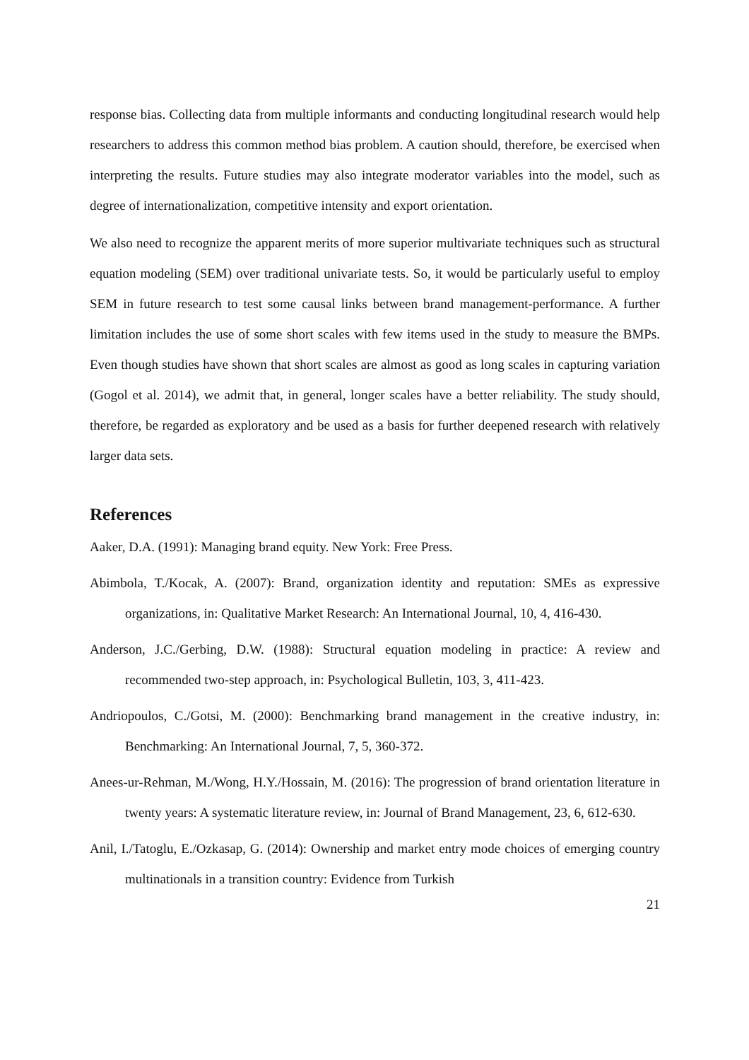response bias. Collecting data from multiple informants and conducting longitudinal research would help researchers to address this common method bias problem. A caution should, therefore, be exercised when interpreting the results. Future studies may also integrate moderator variables into the model, such as degree of internationalization, competitive intensity and export orientation.
We also need to recognize the apparent merits of more superior multivariate techniques such as structural equation modeling (SEM) over traditional univariate tests. So, it would be particularly useful to employ SEM in future research to test some causal links between brand management-performance. A further limitation includes the use of some short scales with few items used in the study to measure the BMPs. Even though studies have shown that short scales are almost as good as long scales in capturing variation (Gogol et al. 2014), we admit that, in general, longer scales have a better reliability. The study should, therefore, be regarded as exploratory and be used as a basis for further deepened research with relatively larger data sets.
References
Aaker, D.A. (1991): Managing brand equity. New York: Free Press.
Abimbola, T./Kocak, A. (2007): Brand, organization identity and reputation: SMEs as expressive organizations, in: Qualitative Market Research: An International Journal, 10, 4, 416-430.
Anderson, J.C./Gerbing, D.W. (1988): Structural equation modeling in practice: A review and recommended two-step approach, in: Psychological Bulletin, 103, 3, 411-423.
Andriopoulos, C./Gotsi, M. (2000): Benchmarking brand management in the creative industry, in: Benchmarking: An International Journal, 7, 5, 360-372.
Anees-ur-Rehman, M./Wong, H.Y./Hossain, M. (2016): The progression of brand orientation literature in twenty years: A systematic literature review, in: Journal of Brand Management, 23, 6, 612-630.
Anil, I./Tatoglu, E./Ozkasap, G. (2014): Ownership and market entry mode choices of emerging country multinationals in a transition country: Evidence from Turkish
21